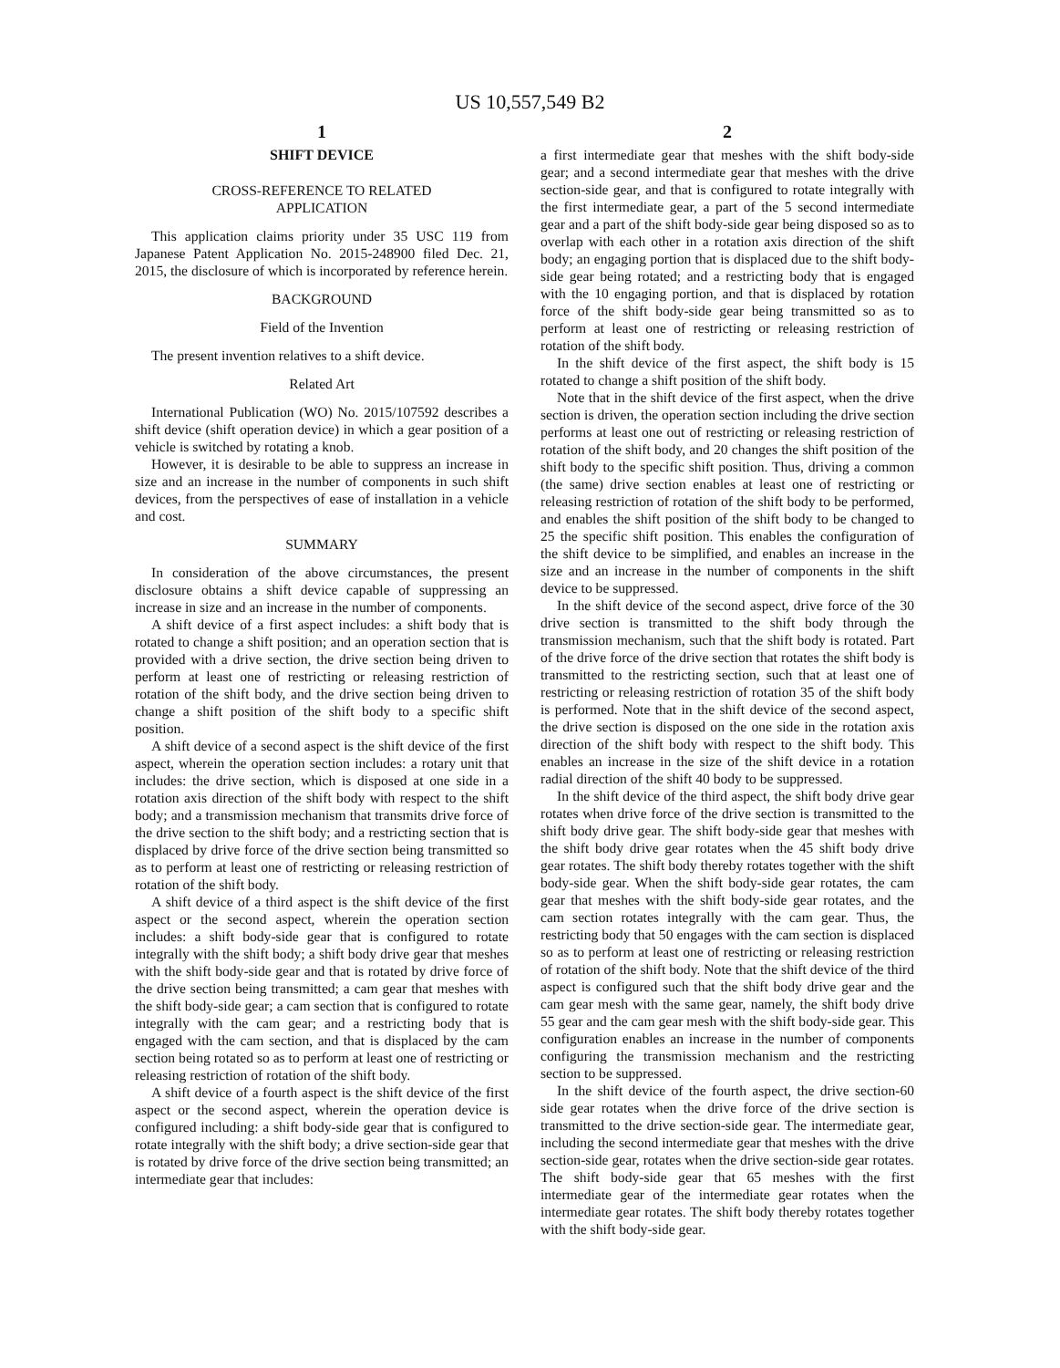US 10,557,549 B2
1
SHIFT DEVICE
CROSS-REFERENCE TO RELATED
APPLICATION
This application claims priority under 35 USC 119 from Japanese Patent Application No. 2015-248900 filed Dec. 21, 2015, the disclosure of which is incorporated by reference herein.
BACKGROUND
Field of the Invention
The present invention relatives to a shift device.
Related Art
International Publication (WO) No. 2015/107592 describes a shift device (shift operation device) in which a gear position of a vehicle is switched by rotating a knob.
However, it is desirable to be able to suppress an increase in size and an increase in the number of components in such shift devices, from the perspectives of ease of installation in a vehicle and cost.
SUMMARY
In consideration of the above circumstances, the present disclosure obtains a shift device capable of suppressing an increase in size and an increase in the number of components.
A shift device of a first aspect includes: a shift body that is rotated to change a shift position; and an operation section that is provided with a drive section, the drive section being driven to perform at least one of restricting or releasing restriction of rotation of the shift body, and the drive section being driven to change a shift position of the shift body to a specific shift position.
A shift device of a second aspect is the shift device of the first aspect, wherein the operation section includes: a rotary unit that includes: the drive section, which is disposed at one side in a rotation axis direction of the shift body with respect to the shift body; and a transmission mechanism that transmits drive force of the drive section to the shift body; and a restricting section that is displaced by drive force of the drive section being transmitted so as to perform at least one of restricting or releasing restriction of rotation of the shift body.
A shift device of a third aspect is the shift device of the first aspect or the second aspect, wherein the operation section includes: a shift body-side gear that is configured to rotate integrally with the shift body; a shift body drive gear that meshes with the shift body-side gear and that is rotated by drive force of the drive section being transmitted; a cam gear that meshes with the shift body-side gear; a cam section that is configured to rotate integrally with the cam gear; and a restricting body that is engaged with the cam section, and that is displaced by the cam section being rotated so as to perform at least one of restricting or releasing restriction of rotation of the shift body.
A shift device of a fourth aspect is the shift device of the first aspect or the second aspect, wherein the operation device is configured including: a shift body-side gear that is configured to rotate integrally with the shift body; a drive section-side gear that is rotated by drive force of the drive section being transmitted; an intermediate gear that includes:
2
a first intermediate gear that meshes with the shift body-side gear; and a second intermediate gear that meshes with the drive section-side gear, and that is configured to rotate integrally with the first intermediate gear, a part of the 5 second intermediate gear and a part of the shift body-side gear being disposed so as to overlap with each other in a rotation axis direction of the shift body; an engaging portion that is displaced due to the shift body-side gear being rotated; and a restricting body that is engaged with the 10 engaging portion, and that is displaced by rotation force of the shift body-side gear being transmitted so as to perform at least one of restricting or releasing restriction of rotation of the shift body.
In the shift device of the first aspect, the shift body is 15 rotated to change a shift position of the shift body.
Note that in the shift device of the first aspect, when the drive section is driven, the operation section including the drive section performs at least one out of restricting or releasing restriction of rotation of the shift body, and 20 changes the shift position of the shift body to the specific shift position. Thus, driving a common (the same) drive section enables at least one of restricting or releasing restriction of rotation of the shift body to be performed, and enables the shift position of the shift body to be changed to 25 the specific shift position. This enables the configuration of the shift device to be simplified, and enables an increase in the size and an increase in the number of components in the shift device to be suppressed.
In the shift device of the second aspect, drive force of the 30 drive section is transmitted to the shift body through the transmission mechanism, such that the shift body is rotated. Part of the drive force of the drive section that rotates the shift body is transmitted to the restricting section, such that at least one of restricting or releasing restriction of rotation 35 of the shift body is performed. Note that in the shift device of the second aspect, the drive section is disposed on the one side in the rotation axis direction of the shift body with respect to the shift body. This enables an increase in the size of the shift device in a rotation radial direction of the shift 40 body to be suppressed.
In the shift device of the third aspect, the shift body drive gear rotates when drive force of the drive section is transmitted to the shift body drive gear. The shift body-side gear that meshes with the shift body drive gear rotates when the 45 shift body drive gear rotates. The shift body thereby rotates together with the shift body-side gear. When the shift body-side gear rotates, the cam gear that meshes with the shift body-side gear rotates, and the cam section rotates integrally with the cam gear. Thus, the restricting body that 50 engages with the cam section is displaced so as to perform at least one of restricting or releasing restriction of rotation of the shift body. Note that the shift device of the third aspect is configured such that the shift body drive gear and the cam gear mesh with the same gear, namely, the shift body drive 55 gear and the cam gear mesh with the shift body-side gear. This configuration enables an increase in the number of components configuring the transmission mechanism and the restricting section to be suppressed.
In the shift device of the fourth aspect, the drive section-60 side gear rotates when the drive force of the drive section is transmitted to the drive section-side gear. The intermediate gear, including the second intermediate gear that meshes with the drive section-side gear, rotates when the drive section-side gear rotates. The shift body-side gear that 65 meshes with the first intermediate gear of the intermediate gear rotates when the intermediate gear rotates. The shift body thereby rotates together with the shift body-side gear.